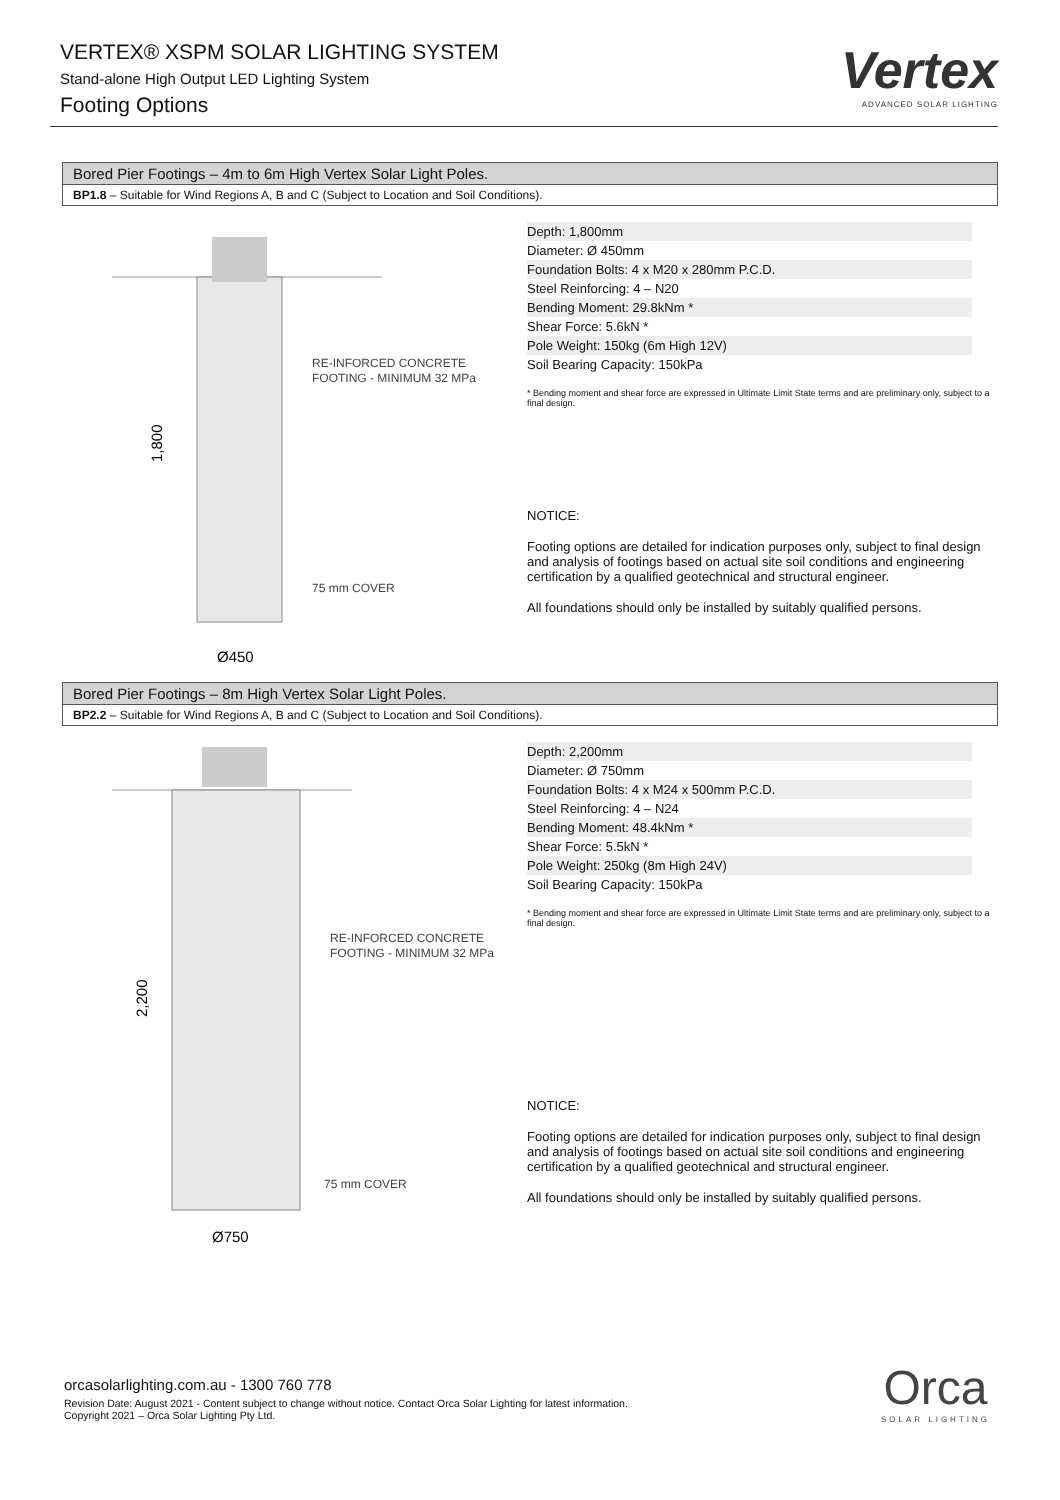VERTEX® XSPM SOLAR LIGHTING SYSTEM
Stand-alone High Output LED Lighting System
Footing Options
Vertex
ADVANCED SOLAR LIGHTING
Bored Pier Footings – 4m to 6m High Vertex Solar Light Poles.
BP1.8 – Suitable for Wind Regions A, B and C (Subject to Location and Soil Conditions).
RE-INFORCED CONCRETE
FOOTING - MINIMUM 32 MPa
75 mm COVER
1,800
Ø450
| Depth: 1,800mm |
| Diameter: Ø 450mm |
| Foundation Bolts: 4 x M20 x 280mm P.C.D. |
| Steel Reinforcing: 4 – N20 |
| Bending Moment: 29.8kNm * |
| Shear Force: 5.6kN * |
| Pole Weight: 150kg (6m High 12V) |
| Soil Bearing Capacity: 150kPa |
* Bending moment and shear force are expressed in Ultimate Limit State terms and are preliminary only, subject to a final design.
NOTICE:
Footing options are detailed for indication purposes only, subject to final design and analysis of footings based on actual site soil conditions and engineering certification by a qualified geotechnical and structural engineer.
All foundations should only be installed by suitably qualified persons.
Bored Pier Footings – 8m High Vertex Solar Light Poles.
BP2.2 – Suitable for Wind Regions A, B and C (Subject to Location and Soil Conditions).
RE-INFORCED CONCRETE
FOOTING - MINIMUM 32 MPa
75 mm COVER
2,200
Ø750
| Depth: 2,200mm |
| Diameter: Ø 750mm |
| Foundation Bolts: 4 x M24 x 500mm P.C.D. |
| Steel Reinforcing: 4 – N24 |
| Bending Moment: 48.4kNm * |
| Shear Force: 5.5kN * |
| Pole Weight: 250kg (8m High 24V) |
| Soil Bearing Capacity: 150kPa |
* Bending moment and shear force are expressed in Ultimate Limit State terms and are preliminary only, subject to a final design.
NOTICE:
Footing options are detailed for indication purposes only, subject to final design and analysis of footings based on actual site soil conditions and engineering certification by a qualified geotechnical and structural engineer.
All foundations should only be installed by suitably qualified persons.
orcasolarlighting.com.au - 1300 760 778
Revision Date: August 2021 - Content subject to change without notice. Contact Orca Solar Lighting for latest information.
Copyright 2021 – Orca Solar Lighting Pty Ltd.
Orca
SOLAR LIGHTING